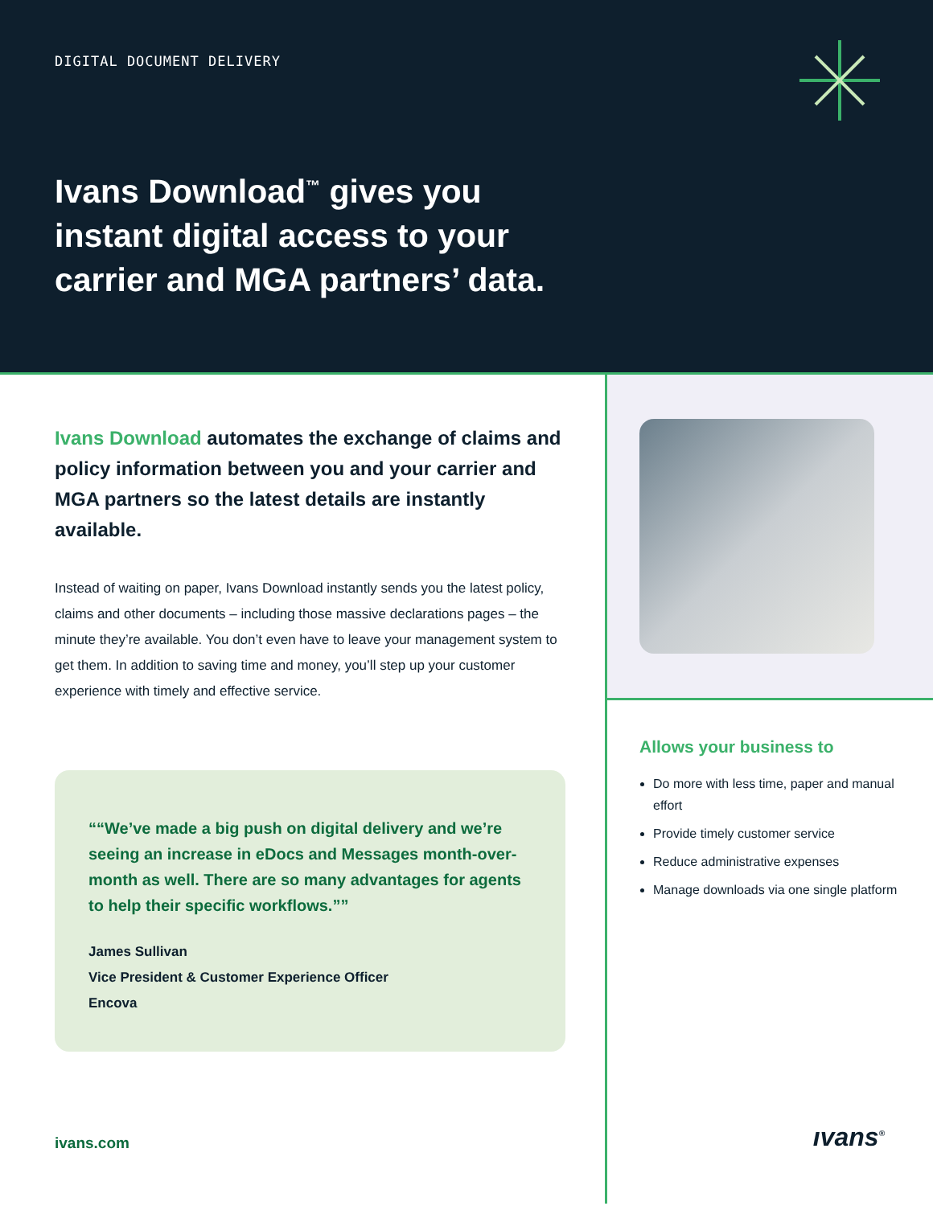DIGITAL DOCUMENT DELIVERY
Ivans Download<sup>™</sup> gives you instant digital access to your carrier and MGA partners’ data.
Ivans Download automates the exchange of claims and policy information between you and your carrier and MGA partners so the latest details are instantly available.
Instead of waiting on paper, Ivans Download instantly sends you the latest policy, claims and other documents – including those massive declarations pages – the minute they’re available. You don’t even have to leave your management system to get them. In addition to saving time and money, you’ll step up your customer experience with timely and effective service.
“We’ve made a big push on digital delivery and we’re seeing an increase in eDocs and Messages month-over-month as well. There are so many advantages for agents to help their specific workflows.”
James Sullivan
Vice President & Customer Experience Officer
Encova
ivans.com
Allows your business to
Do more with less time, paper and manual effort
Provide timely customer service
Reduce administrative expenses
Manage downloads via one single platform
ıvans<sup>®</sup>